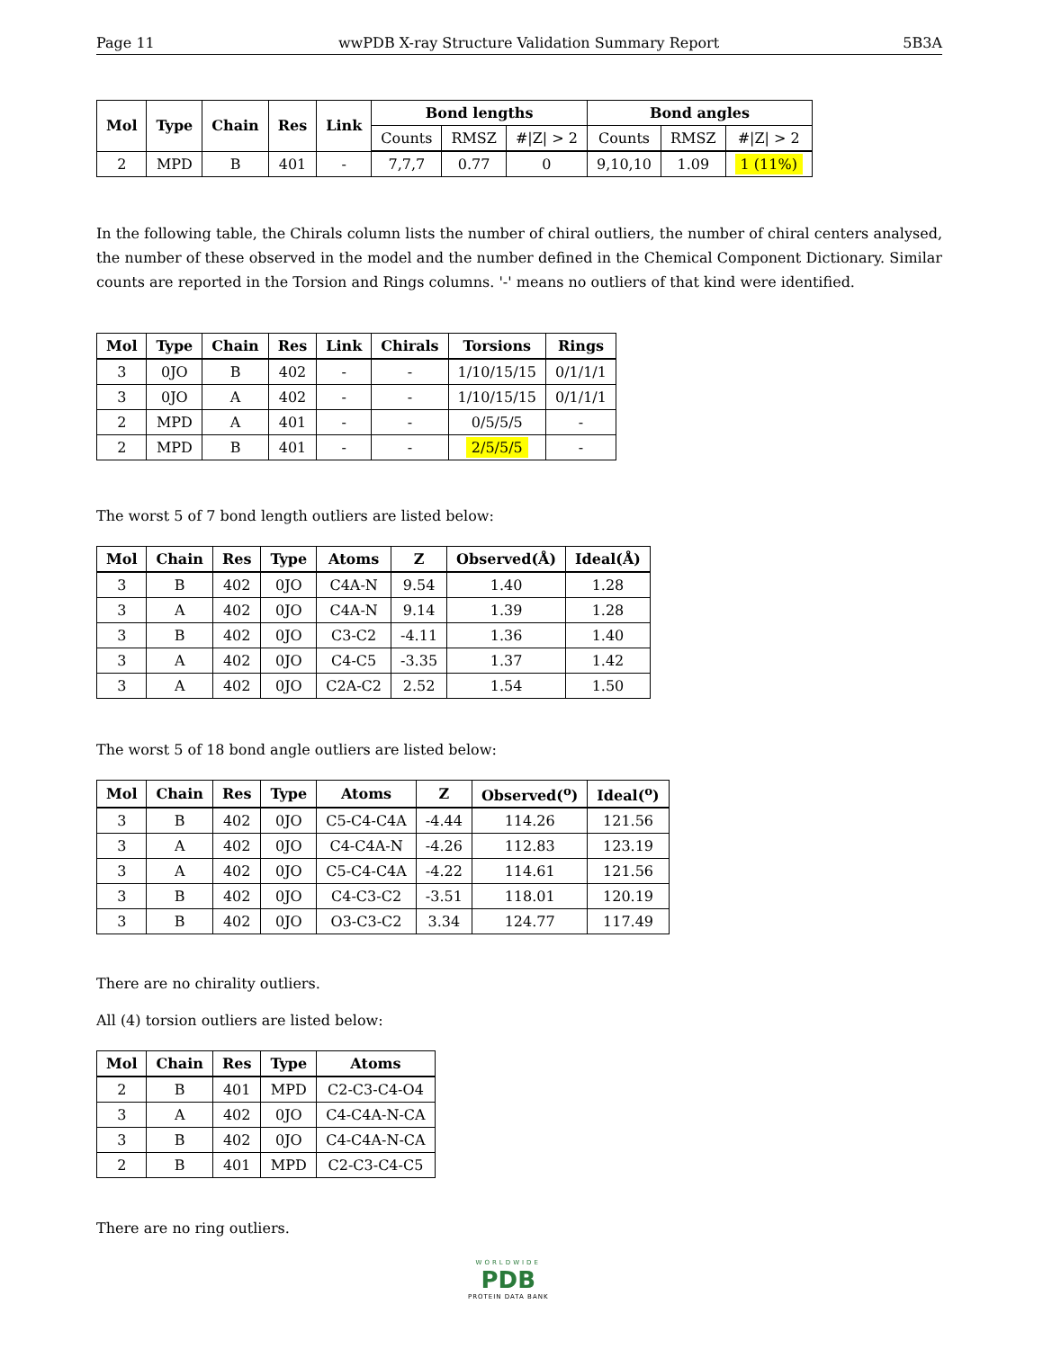Page 11 wwPDB X-ray Structure Validation Summary Report 5B3A
| Mol | Type | Chain | Res | Link | Bond lengths | | | Bond angles | | |
| --- | --- | --- | --- | --- | --- | --- | --- | --- | --- | --- |
| | | | | | Counts | RMSZ | #/Z/ > 2 | Counts | RMSZ | #/Z/ > 2 |
| 2 | MPD | B | 401 | - | 7,7,7 | 0.77 | 0 | 9,10,10 | 1.09 | 1 (11%) |
In the following table, the Chirals column lists the number of chiral outliers, the number of chiral centers analysed, the number of these observed in the model and the number defined in the Chemical Component Dictionary. Similar counts are reported in the Torsion and Rings columns. '-' means no outliers of that kind were identified.
| Mol | Type | Chain | Res | Link | Chirals | Torsions | Rings |
| --- | --- | --- | --- | --- | --- | --- | --- |
| 3 | 0JO | B | 402 | - | - | 1/10/15/15 | 0/1/1/1 |
| 3 | 0JO | A | 402 | - | - | 1/10/15/15 | 0/1/1/1 |
| 2 | MPD | A | 401 | - | - | 0/5/5/5 | - |
| 2 | MPD | B | 401 | - | - | 2/5/5/5 | - |
The worst 5 of 7 bond length outliers are listed below:
| Mol | Chain | Res | Type | Atoms | Z | Observed(Å) | Ideal(Å) |
| --- | --- | --- | --- | --- | --- | --- | --- |
| 3 | B | 402 | 0JO | C4A-N | 9.54 | 1.40 | 1.28 |
| 3 | A | 402 | 0JO | C4A-N | 9.14 | 1.39 | 1.28 |
| 3 | B | 402 | 0JO | C3-C2 | -4.11 | 1.36 | 1.40 |
| 3 | A | 402 | 0JO | C4-C5 | -3.35 | 1.37 | 1.42 |
| 3 | A | 402 | 0JO | C2A-C2 | 2.52 | 1.54 | 1.50 |
The worst 5 of 18 bond angle outliers are listed below:
| Mol | Chain | Res | Type | Atoms | Z | Observed(<sup>o</sup>) | Ideal(<sup>o</sup>) |
| --- | --- | --- | --- | --- | --- | --- | --- |
| 3 | B | 402 | 0JO | C5-C4-C4A | -4.44 | 114.26 | 121.56 |
| 3 | A | 402 | 0JO | C4-C4A-N | -4.26 | 112.83 | 123.19 |
| 3 | A | 402 | 0JO | C5-C4-C4A | -4.22 | 114.61 | 121.56 |
| 3 | B | 402 | 0JO | C4-C3-C2 | -3.51 | 118.01 | 120.19 |
| 3 | B | 402 | 0JO | O3-C3-C2 | 3.34 | 124.77 | 117.49 |
There are no chirality outliers.
All (4) torsion outliers are listed below:
| Mol | Chain | Res | Type | Atoms |
| --- | --- | --- | --- | --- |
| 2 | B | 401 | MPD | C2-C3-C4-O4 |
| 3 | A | 402 | 0JO | C4-C4A-N-CA |
| 3 | B | 402 | 0JO | C4-C4A-N-CA |
| 2 | B | 401 | MPD | C2-C3-C4-C5 |
There are no ring outliers.
WORLDWIDE
PDB
PROTEIN DATA BANK